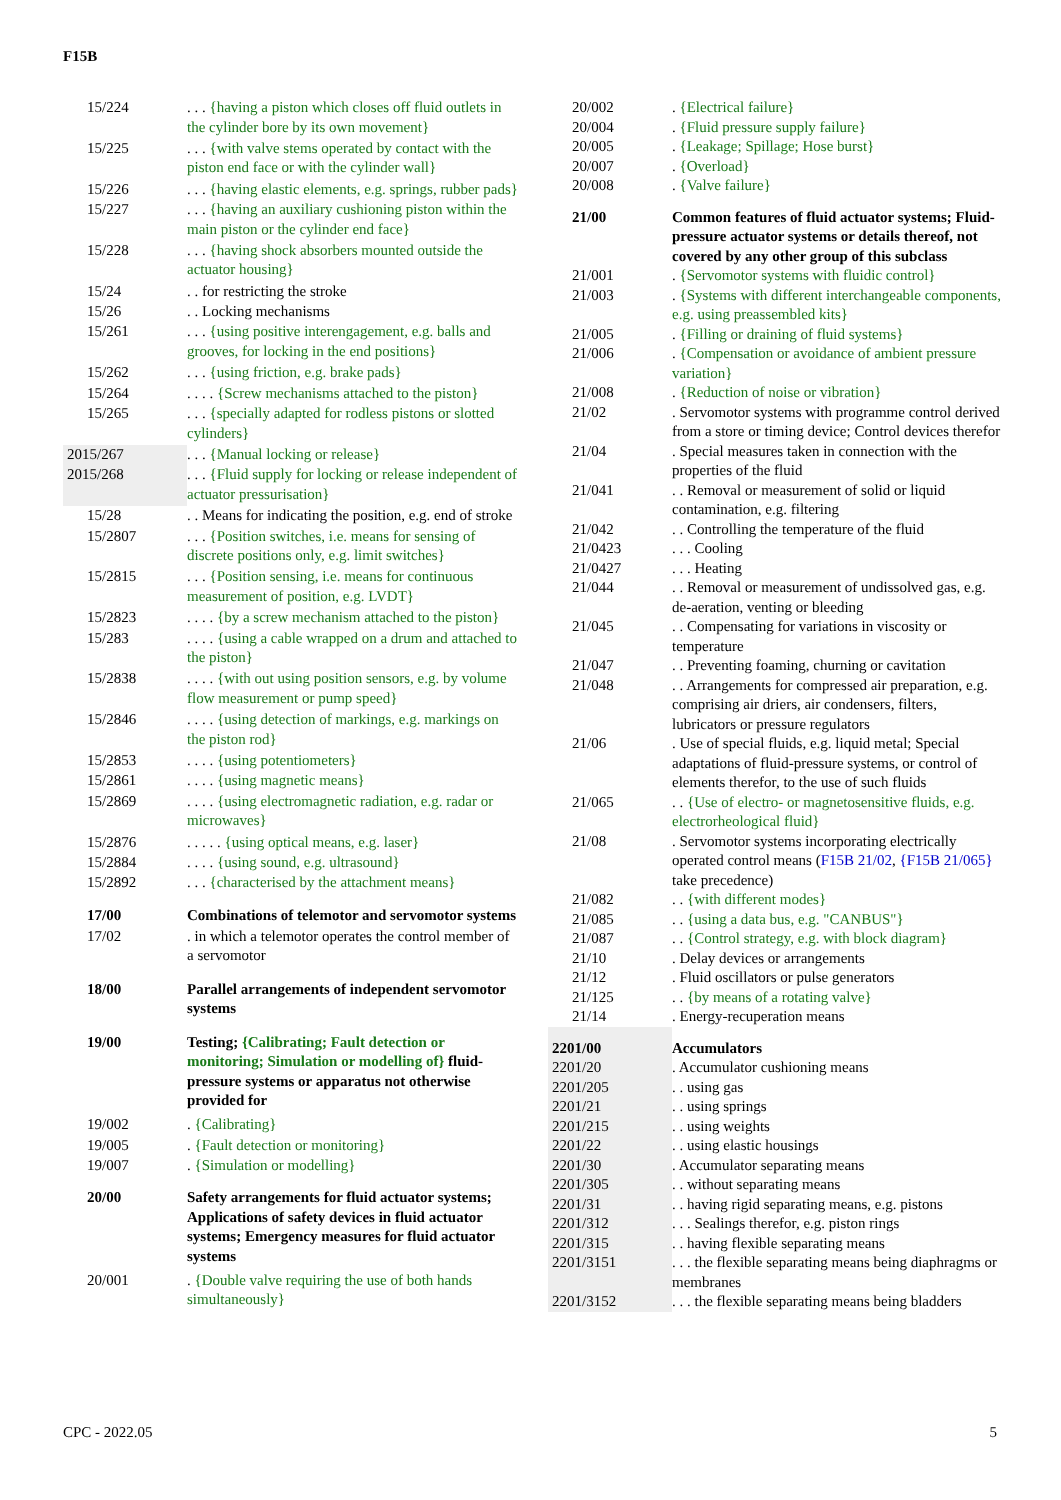F15B
| 15/224 | . . . {having a piston which closes off fluid outlets in the cylinder bore by its own movement} |
| 15/225 | . . . {with valve stems operated by contact with the piston end face or with the cylinder wall} |
| 15/226 | . . . {having elastic elements, e.g. springs, rubber pads} |
| 15/227 | . . . {having an auxiliary cushioning piston within the main piston or the cylinder end face} |
| 15/228 | . . . {having shock absorbers mounted outside the actuator housing} |
| 15/24 | . . for restricting the stroke |
| 15/26 | . . Locking mechanisms |
| 15/261 | . . . {using positive interengagement, e.g. balls and grooves, for locking in the end positions} |
| 15/262 | . . . {using friction, e.g. brake pads} |
| 15/264 | . . . . {Screw mechanisms attached to the piston} |
| 15/265 | . . . {specially adapted for rodless pistons or slotted cylinders} |
| 2015/267 | . . . {Manual locking or release} |
| 2015/268 | . . . {Fluid supply for locking or release independent of actuator pressurisation} |
| 15/28 | . . Means for indicating the position, e.g. end of stroke |
| 15/2807 | . . . {Position switches, i.e. means for sensing of discrete positions only, e.g. limit switches} |
| 15/2815 | . . . {Position sensing, i.e. means for continuous measurement of position, e.g. LVDT} |
| 15/2823 | . . . . {by a screw mechanism attached to the piston} |
| 15/283 | . . . . {using a cable wrapped on a drum and attached to the piston} |
| 15/2838 | . . . . {with out using position sensors, e.g. by volume flow measurement or pump speed} |
| 15/2846 | . . . . {using detection of markings, e.g. markings on the piston rod} |
| 15/2853 | . . . . {using potentiometers} |
| 15/2861 | . . . . {using magnetic means} |
| 15/2869 | . . . . {using electromagnetic radiation, e.g. radar or microwaves} |
| 15/2876 | . . . . . {using optical means, e.g. laser} |
| 15/2884 | . . . . {using sound, e.g. ultrasound} |
| 15/2892 | . . . {characterised by the attachment means} |
| 17/00 | Combinations of telemotor and servomotor systems |
| 17/02 | . in which a telemotor operates the control member of a servomotor |
| 18/00 | Parallel arrangements of independent servomotor systems |
| 19/00 | Testing; {Calibrating; Fault detection or monitoring; Simulation or modelling of} fluid-pressure systems or apparatus not otherwise provided for |
| 19/002 | . {Calibrating} |
| 19/005 | . {Fault detection or monitoring} |
| 19/007 | . {Simulation or modelling} |
| 20/00 | Safety arrangements for fluid actuator systems; Applications of safety devices in fluid actuator systems; Emergency measures for fluid actuator systems |
| 20/001 | . {Double valve requiring the use of both hands simultaneously} |
| 20/002 | . {Electrical failure} |
| 20/004 | . {Fluid pressure supply failure} |
| 20/005 | . {Leakage; Spillage; Hose burst} |
| 20/007 | . {Overload} |
| 20/008 | . {Valve failure} |
| 21/00 | Common features of fluid actuator systems; Fluid-pressure actuator systems or details thereof, not covered by any other group of this subclass |
| 21/001 | . {Servomotor systems with fluidic control} |
| 21/003 | . {Systems with different interchangeable components, e.g. using preassembled kits} |
| 21/005 | . {Filling or draining of fluid systems} |
| 21/006 | . {Compensation or avoidance of ambient pressure variation} |
| 21/008 | . {Reduction of noise or vibration} |
| 21/02 | . Servomotor systems with programme control derived from a store or timing device; Control devices therefor |
| 21/04 | . Special measures taken in connection with the properties of the fluid |
| 21/041 | . . Removal or measurement of solid or liquid contamination, e.g. filtering |
| 21/042 | . . Controlling the temperature of the fluid |
| 21/0423 | . . . Cooling |
| 21/0427 | . . . Heating |
| 21/044 | . . Removal or measurement of undissolved gas, e.g. de-aeration, venting or bleeding |
| 21/045 | . . Compensating for variations in viscosity or temperature |
| 21/047 | . . Preventing foaming, churning or cavitation |
| 21/048 | . . Arrangements for compressed air preparation, e.g. comprising air driers, air condensers, filters, lubricators or pressure regulators |
| 21/06 | . Use of special fluids, e.g. liquid metal; Special adaptations of fluid-pressure systems, or control of elements therefor, to the use of such fluids |
| 21/065 | . . {Use of electro- or magnetosensitive fluids, e.g. electrorheological fluid} |
| 21/08 | . Servomotor systems incorporating electrically operated control means ( F15B 21/02 , {F15B 21/065} take precedence) |
| 21/082 | . . {with different modes} |
| 21/085 | . . {using a data bus, e.g. "CANBUS"} |
| 21/087 | . . {Control strategy, e.g. with block diagram} |
| 21/10 | . Delay devices or arrangements |
| 21/12 | . Fluid oscillators or pulse generators |
| 21/125 | . . {by means of a rotating valve} |
| 21/14 | . Energy-recuperation means |
| 2201/00 | Accumulators |
| 2201/20 | . Accumulator cushioning means |
| 2201/205 | . . using gas |
| 2201/21 | . . using springs |
| 2201/215 | . . using weights |
| 2201/22 | . . using elastic housings |
| 2201/30 | . Accumulator separating means |
| 2201/305 | . . without separating means |
| 2201/31 | . . having rigid separating means, e.g. pistons |
| 2201/312 | . . . Sealings therefor, e.g. piston rings |
| 2201/315 | . . having flexible separating means |
| 2201/3151 | . . . the flexible separating means being diaphragms or membranes |
| 2201/3152 | . . . the flexible separating means being bladders |
CPC - 2022.05 5